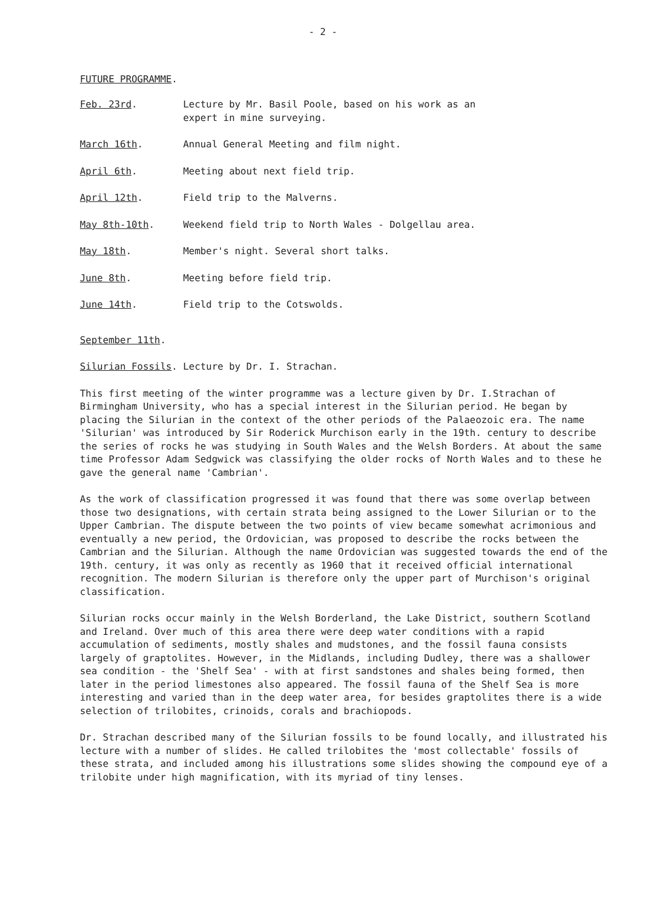- 2 -
FUTURE PROGRAMME.
| Feb. 23rd . | Lecture by Mr. Basil Poole, based on his work as an expert in mine surveying. |
| March 16th . | Annual General Meeting and film night. |
| April 6th . | Meeting about next field trip. |
| April 12th . | Field trip to the Malverns. |
| May 8th-10th . | Weekend field trip to North Wales - Dolgellau area. |
| May 18th . | Member's night. Several short talks. |
| June 8th . | Meeting before field trip. |
| June 14th . | Field trip to the Cotswolds. |
September 11th.
Silurian Fossils. Lecture by Dr. I. Strachan.
This first meeting of the winter programme was a lecture given by Dr. I.Strachan of Birmingham University, who has a special interest in the Silurian period. He began by placing the Silurian in the context of the other periods of the Palaeozoic era. The name 'Silurian' was introduced by Sir Roderick Murchison early in the 19th. century to describe the series of rocks he was studying in South Wales and the Welsh Borders. At about the same time Professor Adam Sedgwick was classifying the older rocks of North Wales and to these he gave the general name 'Cambrian'.
As the work of classification progressed it was found that there was some overlap between those two designations, with certain strata being assigned to the Lower Silurian or to the Upper Cambrian. The dispute between the two points of view became somewhat acrimonious and eventually a new period, the Ordovician, was proposed to describe the rocks between the Cambrian and the Silurian. Although the name Ordovician was suggested towards the end of the 19th. century, it was only as recently as 1960 that it received official international recognition. The modern Silurian is therefore only the upper part of Murchison's original classification.
Silurian rocks occur mainly in the Welsh Borderland, the Lake District, southern Scotland and Ireland. Over much of this area there were deep water conditions with a rapid accumulation of sediments, mostly shales and mudstones, and the fossil fauna consists largely of graptolites. However, in the Midlands, including Dudley, there was a shallower sea condition - the 'Shelf Sea' - with at first sandstones and shales being formed, then later in the period limestones also appeared. The fossil fauna of the Shelf Sea is more interesting and varied than in the deep water area, for besides graptolites there is a wide selection of trilobites, crinoids, corals and brachiopods.
Dr. Strachan described many of the Silurian fossils to be found locally, and illustrated his lecture with a number of slides. He called trilobites the 'most collectable' fossils of these strata, and included among his illustrations some slides showing the compound eye of a trilobite under high magnification, with its myriad of tiny lenses.